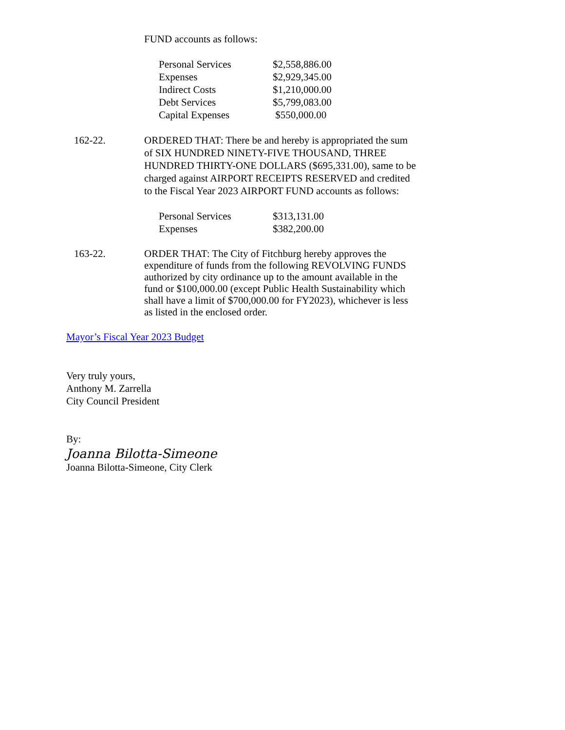FUND accounts as follows:
| Personal Services | $2,558,886.00 |
| Expenses | $2,929,345.00 |
| Indirect Costs | $1,210,000.00 |
| Debt Services | $5,799,083.00 |
| Capital Expenses | $550,000.00 |
162-22. ORDERED THAT: There be and hereby is appropriated the sum of SIX HUNDRED NINETY-FIVE THOUSAND, THREE HUNDRED THIRTY-ONE DOLLARS ($695,331.00), same to be charged against AIRPORT RECEIPTS RESERVED and credited to the Fiscal Year 2023 AIRPORT FUND accounts as follows:
| Personal Services | $313,131.00 |
| Expenses | $382,200.00 |
163-22. ORDER THAT: The City of Fitchburg hereby approves the expenditure of funds from the following REVOLVING FUNDS authorized by city ordinance up to the amount available in the fund or $100,000.00 (except Public Health Sustainability which shall have a limit of $700,000.00 for FY2023), whichever is less as listed in the enclosed order.
Mayor’s Fiscal Year 2023 Budget
Very truly yours,
Anthony M. Zarrella
City Council President
By:
Joanna Bilotta-Simeone
Joanna Bilotta-Simeone, City Clerk